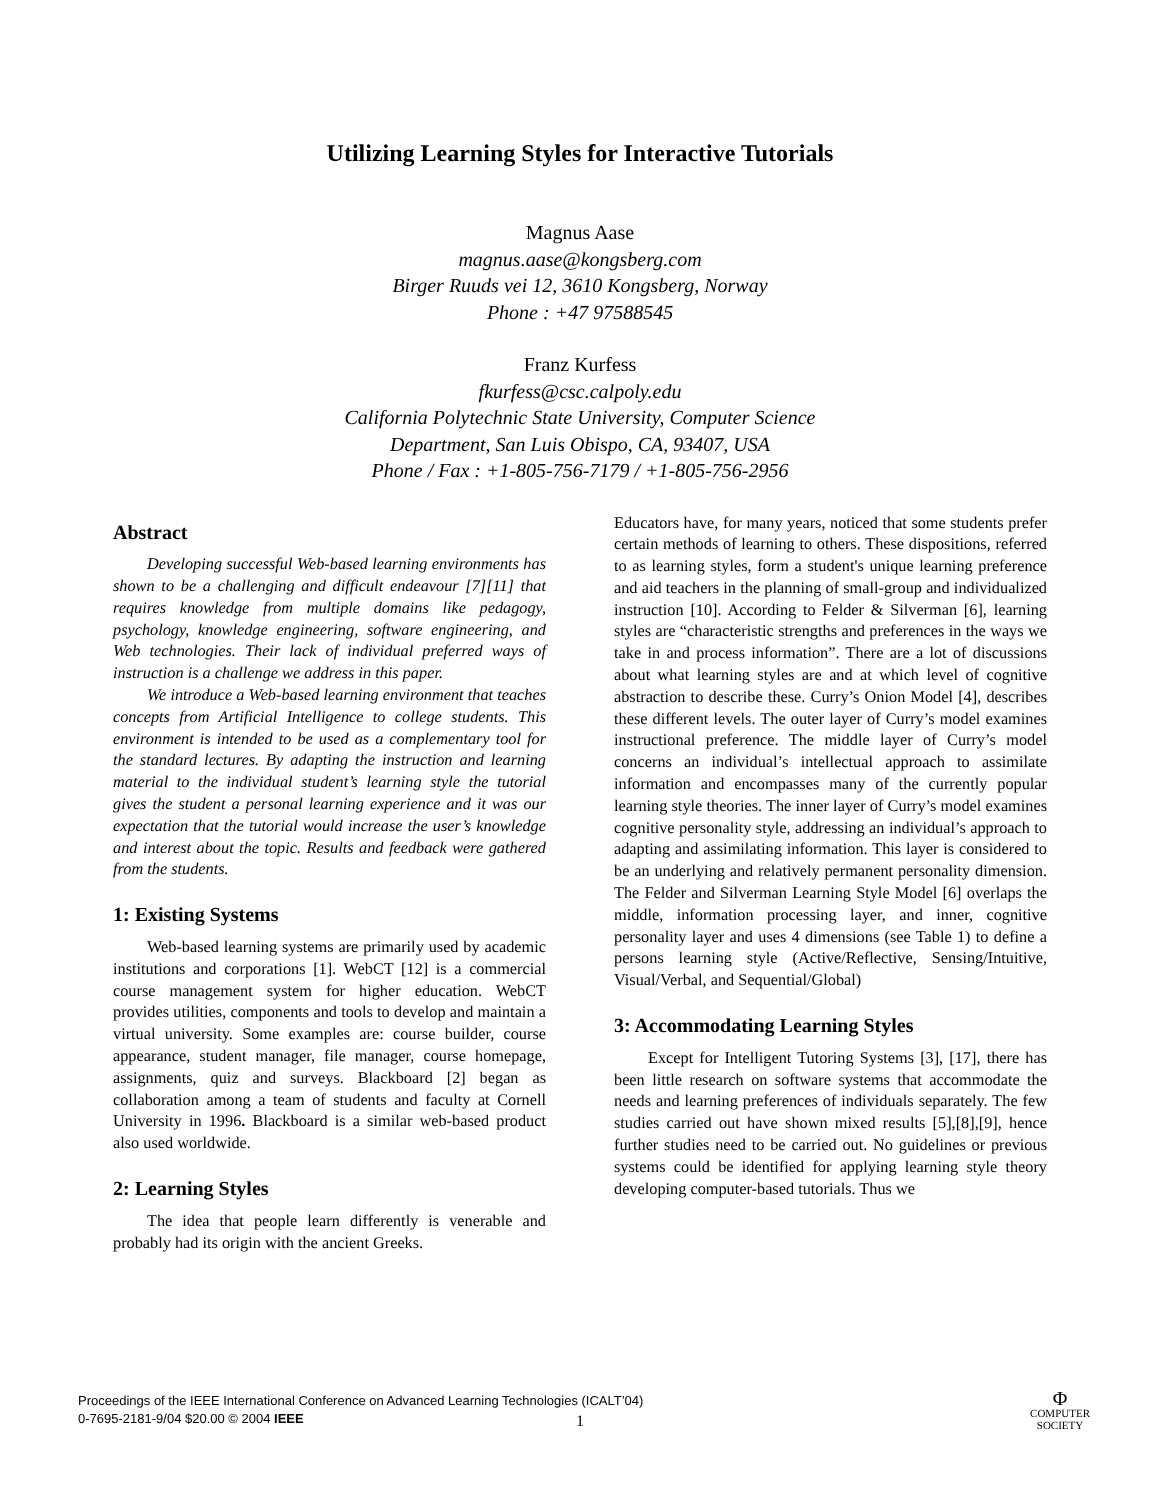Utilizing Learning Styles for Interactive Tutorials
Magnus Aase
magnus.aase@kongsberg.com
Birger Ruuds vei 12, 3610 Kongsberg, Norway
Phone : +47 97588545
Franz Kurfess
fkurfess@csc.calpoly.edu
California Polytechnic State University, Computer Science
Department, San Luis Obispo, CA, 93407, USA
Phone / Fax : +1-805-756-7179 / +1-805-756-2956
Abstract
Developing successful Web-based learning environments has shown to be a challenging and difficult endeavour [7][11] that requires knowledge from multiple domains like pedagogy, psychology, knowledge engineering, software engineering, and Web technologies. Their lack of individual preferred ways of instruction is a challenge we address in this paper.
We introduce a Web-based learning environment that teaches concepts from Artificial Intelligence to college students. This environment is intended to be used as a complementary tool for the standard lectures. By adapting the instruction and learning material to the individual student’s learning style the tutorial gives the student a personal learning experience and it was our expectation that the tutorial would increase the user’s knowledge and interest about the topic. Results and feedback were gathered from the students.
1: Existing Systems
Web-based learning systems are primarily used by academic institutions and corporations [1]. WebCT [12] is a commercial course management system for higher education. WebCT provides utilities, components and tools to develop and maintain a virtual university. Some examples are: course builder, course appearance, student manager, file manager, course homepage, assignments, quiz and surveys. Blackboard [2] began as collaboration among a team of students and faculty at Cornell University in 1996. Blackboard is a similar web-based product also used worldwide.
2: Learning Styles
The idea that people learn differently is venerable and probably had its origin with the ancient Greeks.
Educators have, for many years, noticed that some students prefer certain methods of learning to others. These dispositions, referred to as learning styles, form a student's unique learning preference and aid teachers in the planning of small-group and individualized instruction [10]. According to Felder & Silverman [6], learning styles are “characteristic strengths and preferences in the ways we take in and process information”. There are a lot of discussions about what learning styles are and at which level of cognitive abstraction to describe these. Curry’s Onion Model [4], describes these different levels. The outer layer of Curry’s model examines instructional preference. The middle layer of Curry’s model concerns an individual’s intellectual approach to assimilate information and encompasses many of the currently popular learning style theories. The inner layer of Curry’s model examines cognitive personality style, addressing an individual’s approach to adapting and assimilating information. This layer is considered to be an underlying and relatively permanent personality dimension. The Felder and Silverman Learning Style Model [6] overlaps the middle, information processing layer, and inner, cognitive personality layer and uses 4 dimensions (see Table 1) to define a persons learning style (Active/Reflective, Sensing/Intuitive, Visual/Verbal, and Sequential/Global)
3: Accommodating Learning Styles
Except for Intelligent Tutoring Systems [3], [17], there has been little research on software systems that accommodate the needs and learning preferences of individuals separately. The few studies carried out have shown mixed results [5],[8],[9], hence further studies need to be carried out. No guidelines or previous systems could be identified for applying learning style theory developing computer-based tutorials. Thus we
Proceedings of the IEEE International Conference on Advanced Learning Technologies (ICALT’04)
0-7695-2181-9/04 $20.00 © 2004 IEEE
1
Φ
COMPUTER
SOCIETY